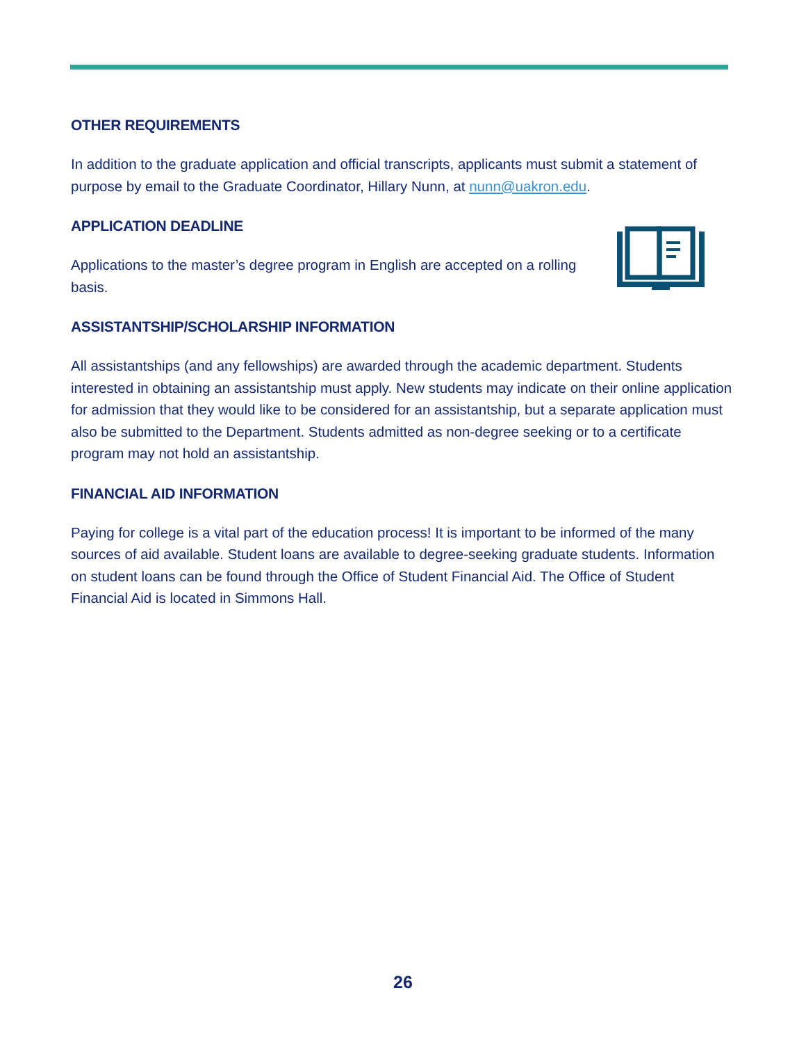OTHER REQUIREMENTS
In addition to the graduate application and official transcripts, applicants must submit a statement of purpose by email to the Graduate Coordinator, Hillary Nunn, at nunn@uakron.edu.
APPLICATION DEADLINE
Applications to the master’s degree program in English are accepted on a rolling basis.
ASSISTANTSHIP/SCHOLARSHIP INFORMATION
All assistantships (and any fellowships) are awarded through the academic department. Students interested in obtaining an assistantship must apply. New students may indicate on their online application for admission that they would like to be considered for an assistantship, but a separate application must also be submitted to the Department. Students admitted as non-degree seeking or to a certificate program may not hold an assistantship.
FINANCIAL AID INFORMATION
Paying for college is a vital part of the education process! It is important to be informed of the many sources of aid available. Student loans are available to degree-seeking graduate students. Information on student loans can be found through the Office of Student Financial Aid. The Office of Student Financial Aid is located in Simmons Hall.
26